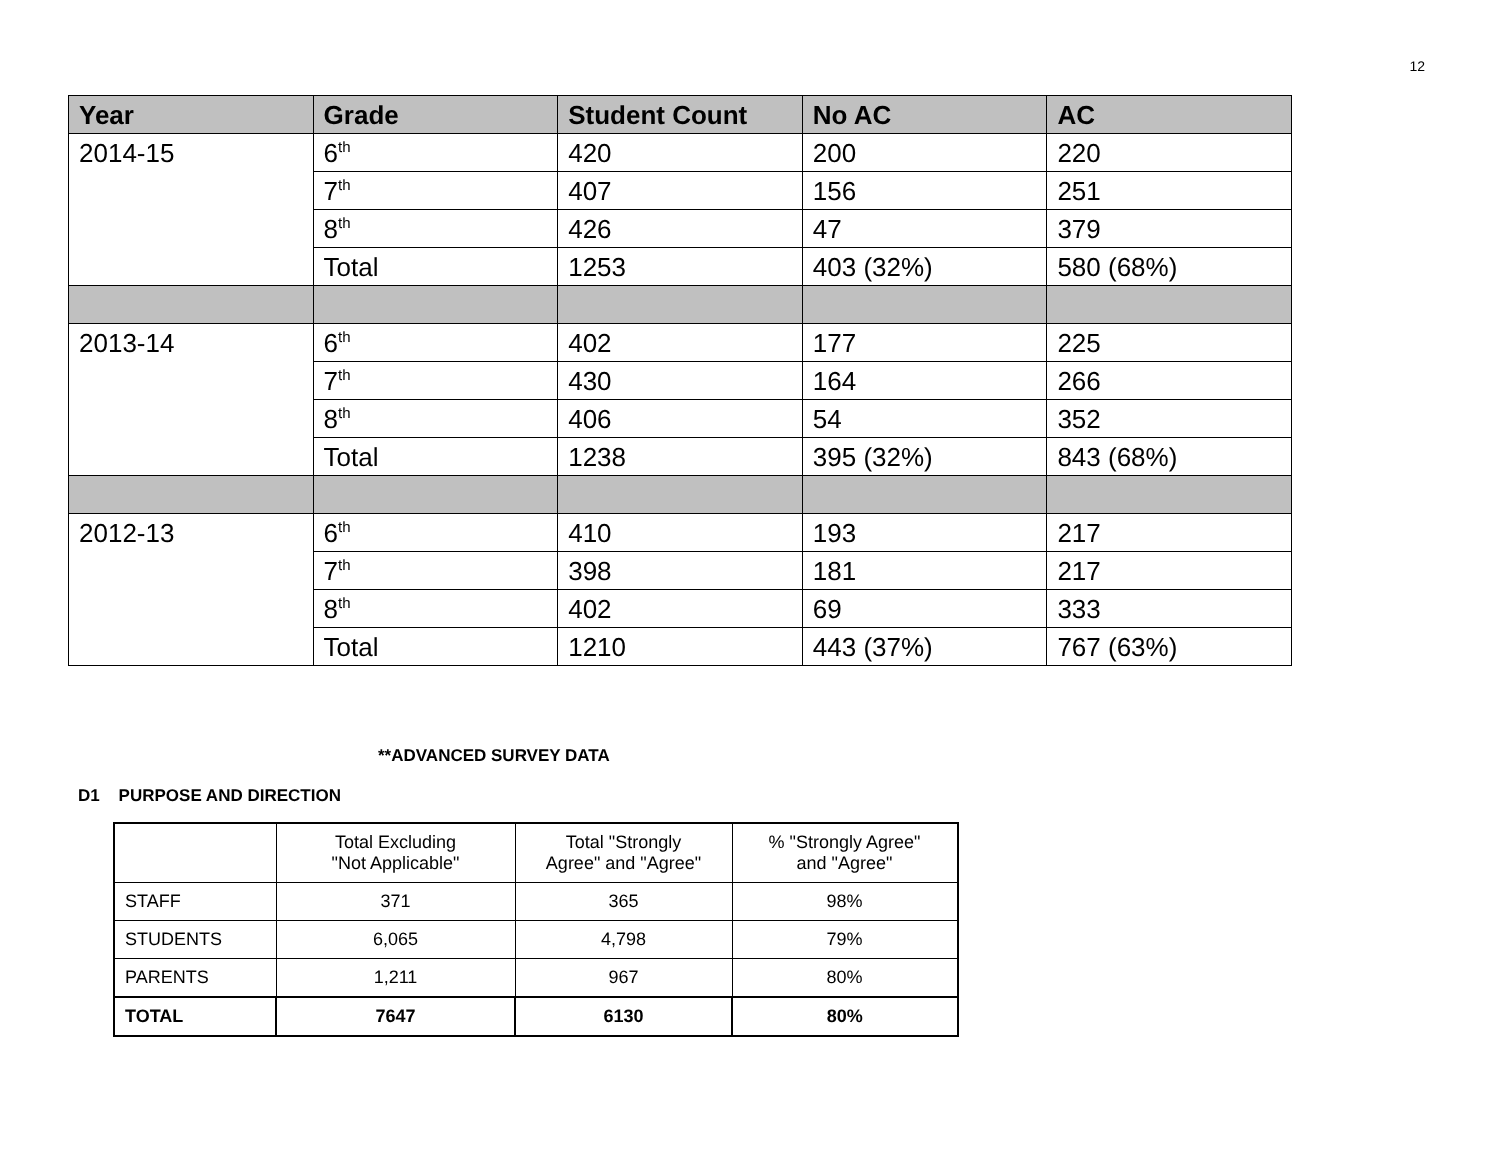12
| Year | Grade | Student Count | No AC | AC |
| --- | --- | --- | --- | --- |
| 2014-15 | 6<sup>th</sup> | 420 | 200 | 220 |
| | 7<sup>th</sup> | 407 | 156 | 251 |
| | 8<sup>th</sup> | 426 | 47 | 379 |
| | Total | 1253 | 403 (32%) | 580 (68%) |
| 2013-14 | 6<sup>th</sup> | 402 | 177 | 225 |
| | 7<sup>th</sup> | 430 | 164 | 266 |
| | 8<sup>th</sup> | 406 | 54 | 352 |
| | Total | 1238 | 395 (32%) | 843 (68%) |
| 2012-13 | 6<sup>th</sup> | 410 | 193 | 217 |
| | 7<sup>th</sup> | 398 | 181 | 217 |
| | 8<sup>th</sup> | 402 | 69 | 333 |
| | Total | 1210 | 443 (37%) | 767 (63%) |
**ADVANCED SURVEY DATA
D1 PURPOSE AND DIRECTION
| | Total Excluding "Not Applicable" | Total "Strongly Agree" and "Agree" | % "Strongly Agree" and "Agree" |
| STAFF | 371 | 365 | 98% |
| STUDENTS | 6,065 | 4,798 | 79% |
| PARENTS | 1,211 | 967 | 80% |
| TOTAL | 7647 | 6130 | 80% |